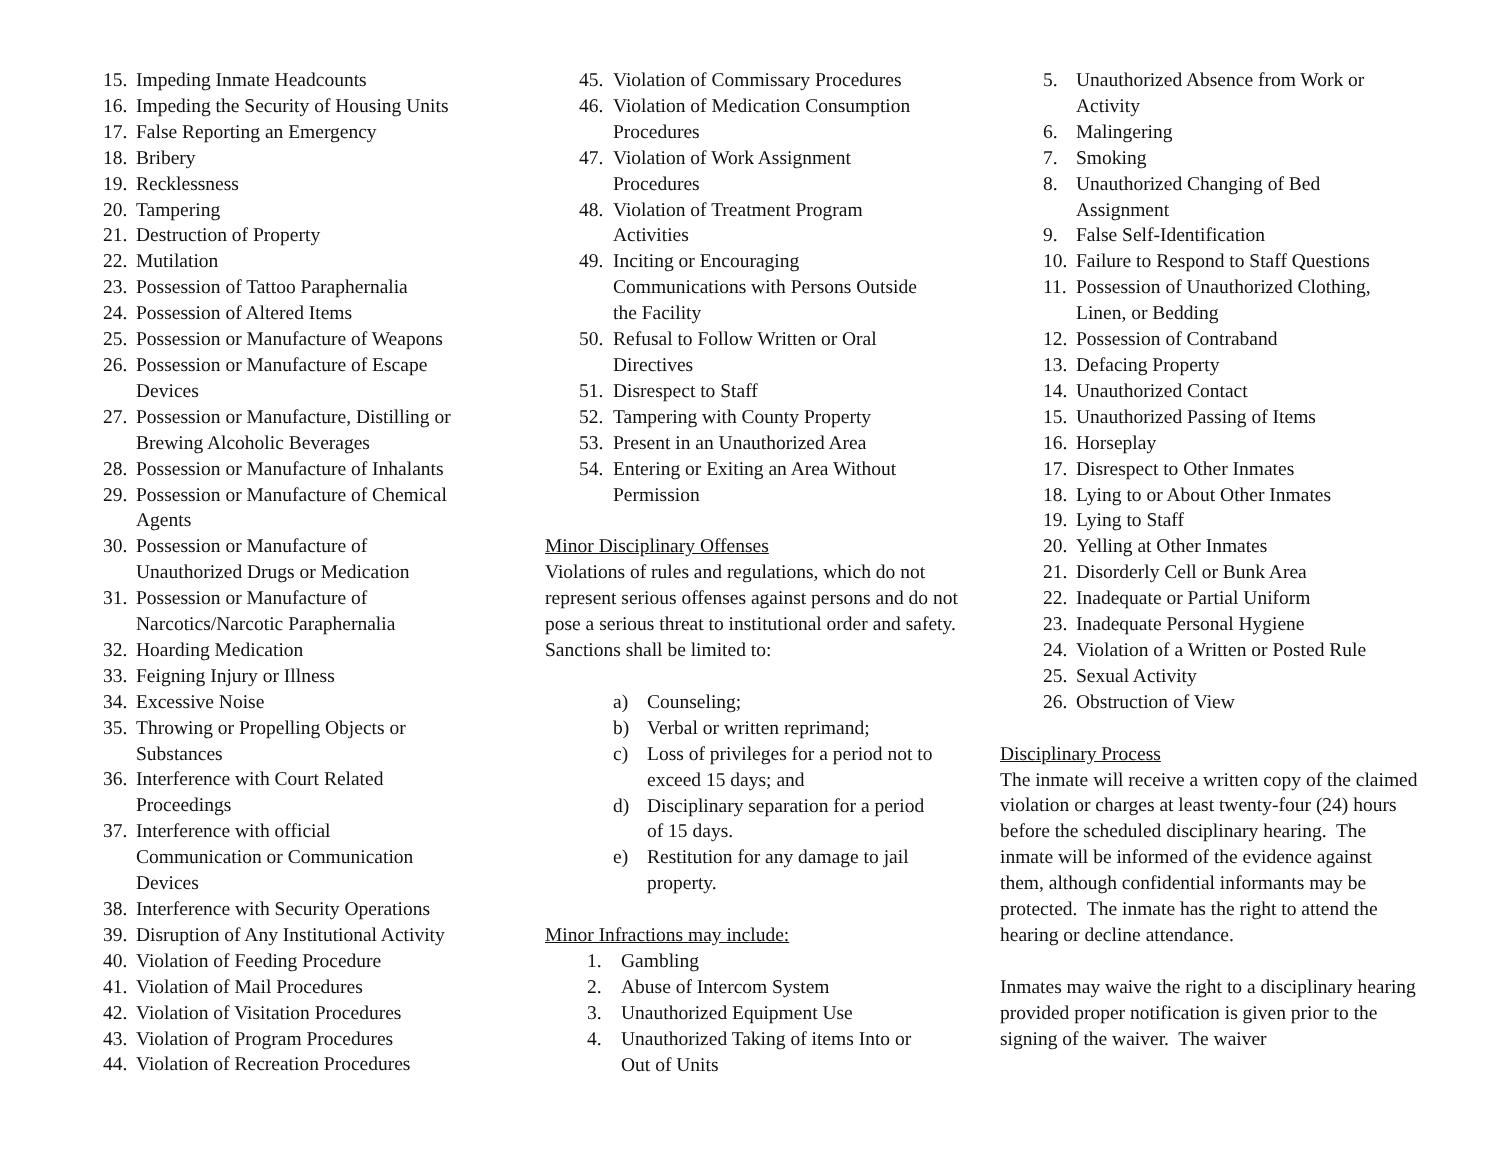15. Impeding Inmate Headcounts
16. Impeding the Security of Housing Units
17. False Reporting an Emergency
18. Bribery
19. Recklessness
20. Tampering
21. Destruction of Property
22. Mutilation
23. Possession of Tattoo Paraphernalia
24. Possession of Altered Items
25. Possession or Manufacture of Weapons
26. Possession or Manufacture of Escape
Devices
27. Possession or Manufacture, Distilling or
Brewing Alcoholic Beverages
28. Possession or Manufacture of Inhalants
29. Possession or Manufacture of Chemical
Agents
30. Possession or Manufacture of
Unauthorized Drugs or Medication
31. Possession or Manufacture of
Narcotics/Narcotic Paraphernalia
32. Hoarding Medication
33. Feigning Injury or Illness
34. Excessive Noise
35. Throwing or Propelling Objects or
Substances
36. Interference with Court Related
Proceedings
37. Interference with official
Communication or Communication
Devices
38. Interference with Security Operations
39. Disruption of Any Institutional Activity
40. Violation of Feeding Procedure
41. Violation of Mail Procedures
42. Violation of Visitation Procedures
43. Violation of Program Procedures
44. Violation of Recreation Procedures
45. Violation of Commissary Procedures
46. Violation of Medication Consumption
Procedures
47. Violation of Work Assignment
Procedures
48. Violation of Treatment Program
Activities
49. Inciting or Encouraging
Communications with Persons Outside
the Facility
50. Refusal to Follow Written or Oral
Directives
51. Disrespect to Staff
52. Tampering with County Property
53. Present in an Unauthorized Area
54. Entering or Exiting an Area Without
Permission
Minor Disciplinary Offenses
Violations of rules and regulations, which do not represent serious offenses against persons and do not pose a serious threat to institutional order and safety. Sanctions shall be limited to:
a) Counseling;
b) Verbal or written reprimand;
c) Loss of privileges for a period not to
exceed 15 days; and
d) Disciplinary separation for a period
of 15 days.
e) Restitution for any damage to jail
property.
Minor Infractions may include:
1. Gambling
2. Abuse of Intercom System
3. Unauthorized Equipment Use
4. Unauthorized Taking of items Into or
Out of Units
5. Unauthorized Absence from Work or
Activity
6. Malingering
7. Smoking
8. Unauthorized Changing of Bed
Assignment
9. False Self-Identification
10. Failure to Respond to Staff Questions
11. Possession of Unauthorized Clothing,
Linen, or Bedding
12. Possession of Contraband
13. Defacing Property
14. Unauthorized Contact
15. Unauthorized Passing of Items
16. Horseplay
17. Disrespect to Other Inmates
18. Lying to or About Other Inmates
19. Lying to Staff
20. Yelling at Other Inmates
21. Disorderly Cell or Bunk Area
22. Inadequate or Partial Uniform
23. Inadequate Personal Hygiene
24. Violation of a Written or Posted Rule
25. Sexual Activity
26. Obstruction of View
Disciplinary Process
The inmate will receive a written copy of the claimed violation or charges at least twenty-four (24) hours before the scheduled disciplinary hearing. The inmate will be informed of the evidence against them, although confidential informants may be protected. The inmate has the right to attend the hearing or decline attendance.
Inmates may waive the right to a disciplinary hearing provided proper notification is given prior to the signing of the waiver. The waiver